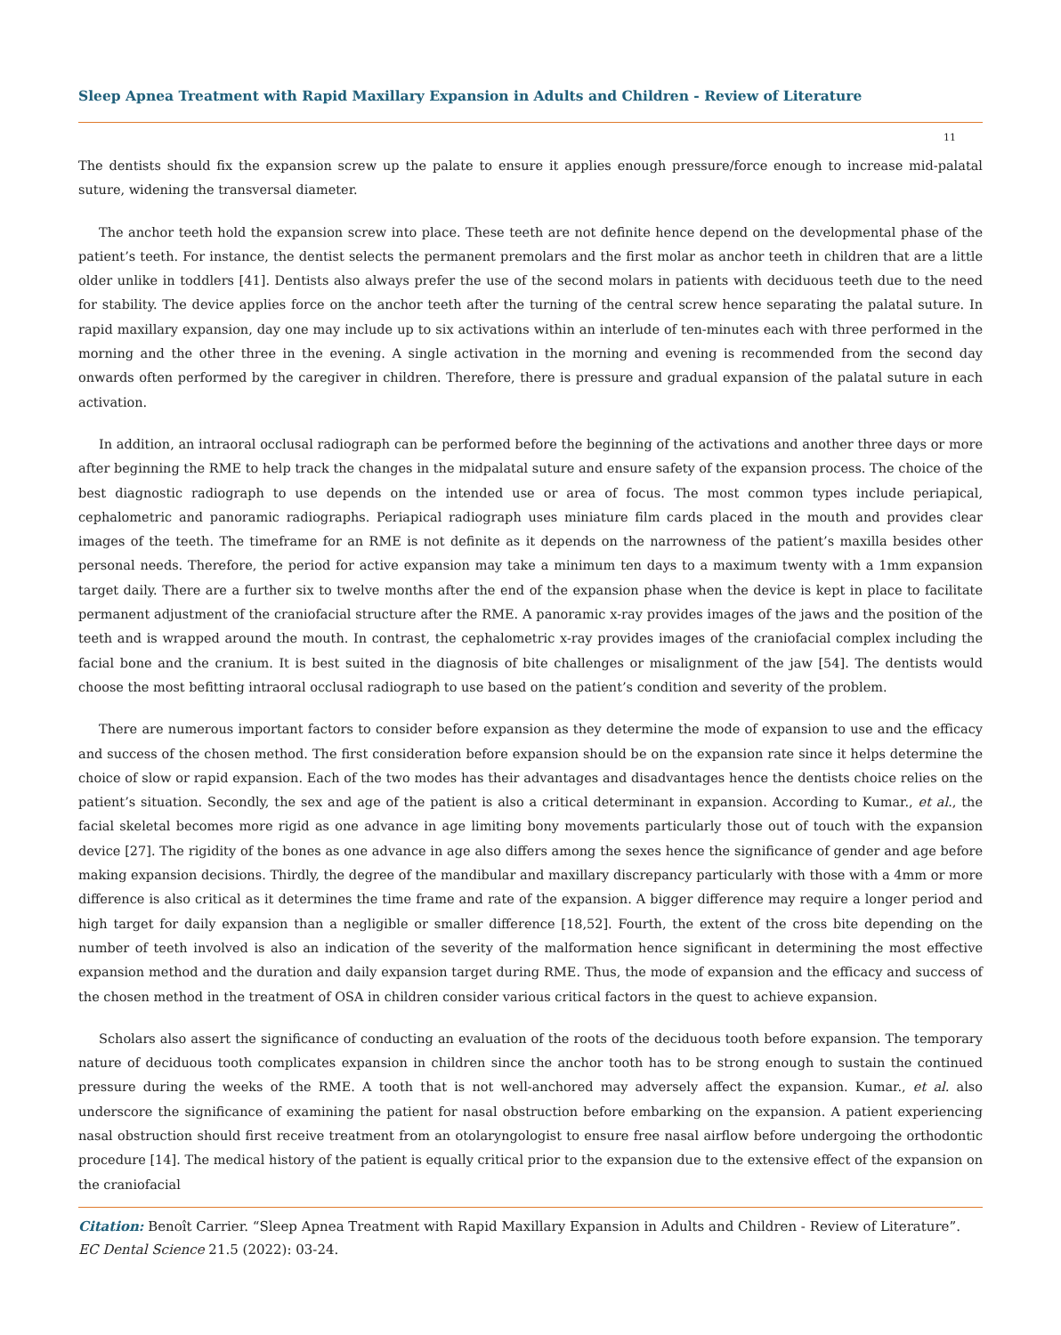Sleep Apnea Treatment with Rapid Maxillary Expansion in Adults and Children - Review of Literature
11
The dentists should fix the expansion screw up the palate to ensure it applies enough pressure/force enough to increase mid-palatal suture, widening the transversal diameter.
The anchor teeth hold the expansion screw into place. These teeth are not definite hence depend on the developmental phase of the patient’s teeth. For instance, the dentist selects the permanent premolars and the first molar as anchor teeth in children that are a little older unlike in toddlers [41]. Dentists also always prefer the use of the second molars in patients with deciduous teeth due to the need for stability. The device applies force on the anchor teeth after the turning of the central screw hence separating the palatal suture. In rapid maxillary expansion, day one may include up to six activations within an interlude of ten-minutes each with three performed in the morning and the other three in the evening. A single activation in the morning and evening is recommended from the second day onwards often performed by the caregiver in children. Therefore, there is pressure and gradual expansion of the palatal suture in each activation.
In addition, an intraoral occlusal radiograph can be performed before the beginning of the activations and another three days or more after beginning the RME to help track the changes in the midpalatal suture and ensure safety of the expansion process. The choice of the best diagnostic radiograph to use depends on the intended use or area of focus. The most common types include periapical, cephalometric and panoramic radiographs. Periapical radiograph uses miniature film cards placed in the mouth and provides clear images of the teeth. The timeframe for an RME is not definite as it depends on the narrowness of the patient’s maxilla besides other personal needs. Therefore, the period for active expansion may take a minimum ten days to a maximum twenty with a 1mm expansion target daily. There are a further six to twelve months after the end of the expansion phase when the device is kept in place to facilitate permanent adjustment of the craniofacial structure after the RME. A panoramic x-ray provides images of the jaws and the position of the teeth and is wrapped around the mouth. In contrast, the cephalometric x-ray provides images of the craniofacial complex including the facial bone and the cranium. It is best suited in the diagnosis of bite challenges or misalignment of the jaw [54]. The dentists would choose the most befitting intraoral occlusal radiograph to use based on the patient’s condition and severity of the problem.
There are numerous important factors to consider before expansion as they determine the mode of expansion to use and the efficacy and success of the chosen method. The first consideration before expansion should be on the expansion rate since it helps determine the choice of slow or rapid expansion. Each of the two modes has their advantages and disadvantages hence the dentists choice relies on the patient’s situation. Secondly, the sex and age of the patient is also a critical determinant in expansion. According to Kumar., et al., the facial skeletal becomes more rigid as one advance in age limiting bony movements particularly those out of touch with the expansion device [27]. The rigidity of the bones as one advance in age also differs among the sexes hence the significance of gender and age before making expansion decisions. Thirdly, the degree of the mandibular and maxillary discrepancy particularly with those with a 4mm or more difference is also critical as it determines the time frame and rate of the expansion. A bigger difference may require a longer period and high target for daily expansion than a negligible or smaller difference [18,52]. Fourth, the extent of the cross bite depending on the number of teeth involved is also an indication of the severity of the malformation hence significant in determining the most effective expansion method and the duration and daily expansion target during RME. Thus, the mode of expansion and the efficacy and success of the chosen method in the treatment of OSA in children consider various critical factors in the quest to achieve expansion.
Scholars also assert the significance of conducting an evaluation of the roots of the deciduous tooth before expansion. The temporary nature of deciduous tooth complicates expansion in children since the anchor tooth has to be strong enough to sustain the continued pressure during the weeks of the RME. A tooth that is not well-anchored may adversely affect the expansion. Kumar., et al. also underscore the significance of examining the patient for nasal obstruction before embarking on the expansion. A patient experiencing nasal obstruction should first receive treatment from an otolaryngologist to ensure free nasal airflow before undergoing the orthodontic procedure [14]. The medical history of the patient is equally critical prior to the expansion due to the extensive effect of the expansion on the craniofacial
Citation: Benoît Carrier. “Sleep Apnea Treatment with Rapid Maxillary Expansion in Adults and Children - Review of Literature”. EC Dental Science 21.5 (2022): 03-24.